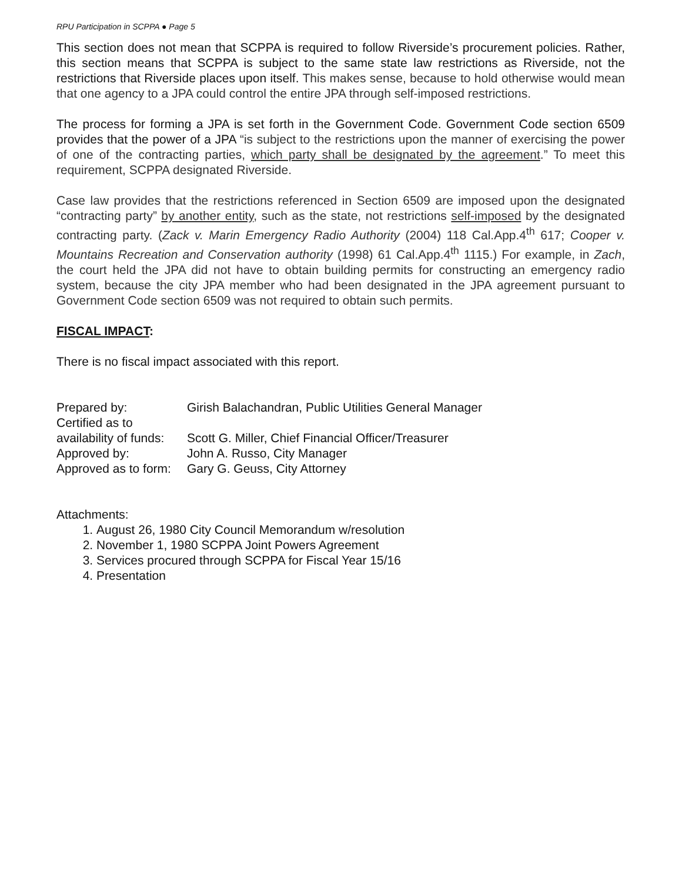RPU Participation in SCPPA ● Page 5
This section does not mean that SCPPA is required to follow Riverside’s procurement policies. Rather, this section means that SCPPA is subject to the same state law restrictions as Riverside, not the restrictions that Riverside places upon itself. This makes sense, because to hold otherwise would mean that one agency to a JPA could control the entire JPA through self-imposed restrictions.
The process for forming a JPA is set forth in the Government Code. Government Code section 6509 provides that the power of a JPA “is subject to the restrictions upon the manner of exercising the power of one of the contracting parties, which party shall be designated by the agreement.” To meet this requirement, SCPPA designated Riverside.
Case law provides that the restrictions referenced in Section 6509 are imposed upon the designated “contracting party” by another entity, such as the state, not restrictions self-imposed by the designated contracting party. (Zack v. Marin Emergency Radio Authority (2004) 118 Cal.App.4<sup>th</sup> 617; Cooper v. Mountains Recreation and Conservation authority (1998) 61 Cal.App.4<sup>th</sup> 1115.) For example, in Zach, the court held the JPA did not have to obtain building permits for constructing an emergency radio system, because the city JPA member who had been designated in the JPA agreement pursuant to Government Code section 6509 was not required to obtain such permits.
FISCAL IMPACT:
There is no fiscal impact associated with this report.
| Prepared by: | Girish Balachandran, Public Utilities General Manager |
| Certified as to availability of funds: | Scott G. Miller, Chief Financial Officer/Treasurer |
| Approved by: | John A. Russo, City Manager |
| Approved as to form: | Gary G. Geuss, City Attorney |
Attachments:
1. August 26, 1980 City Council Memorandum w/resolution
2. November 1, 1980 SCPPA Joint Powers Agreement
3. Services procured through SCPPA for Fiscal Year 15/16
4. Presentation